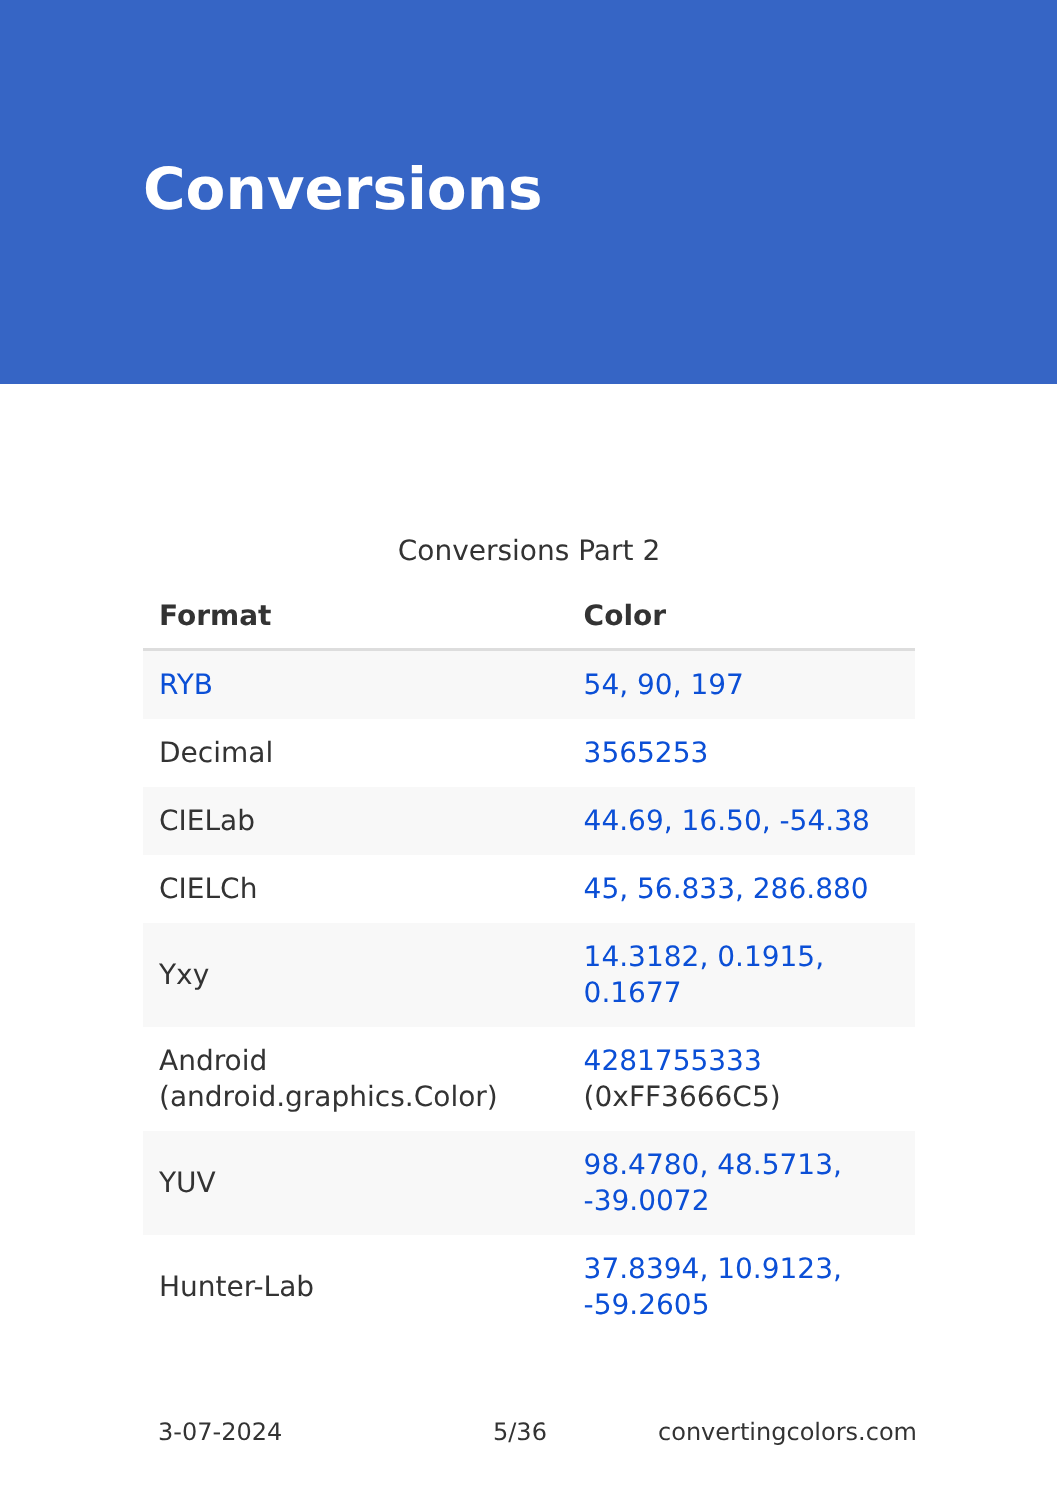Conversions
Conversions Part 2
| Format | Color |
| --- | --- |
| RYB | 54, 90, 197 |
| Decimal | 3565253 |
| CIELab | 44.69, 16.50, -54.38 |
| CIELCh | 45, 56.833, 286.880 |
| Yxy | 14.3182, 0.1915, 0.1677 |
| Android (android.graphics.Color) | 4281755333 (0xFF3666C5) |
| YUV | 98.4780, 48.5713, -39.0072 |
| Hunter-Lab | 37.8394, 10.9123, -59.2605 |
3-07-2024 5/36 convertingcolors.com